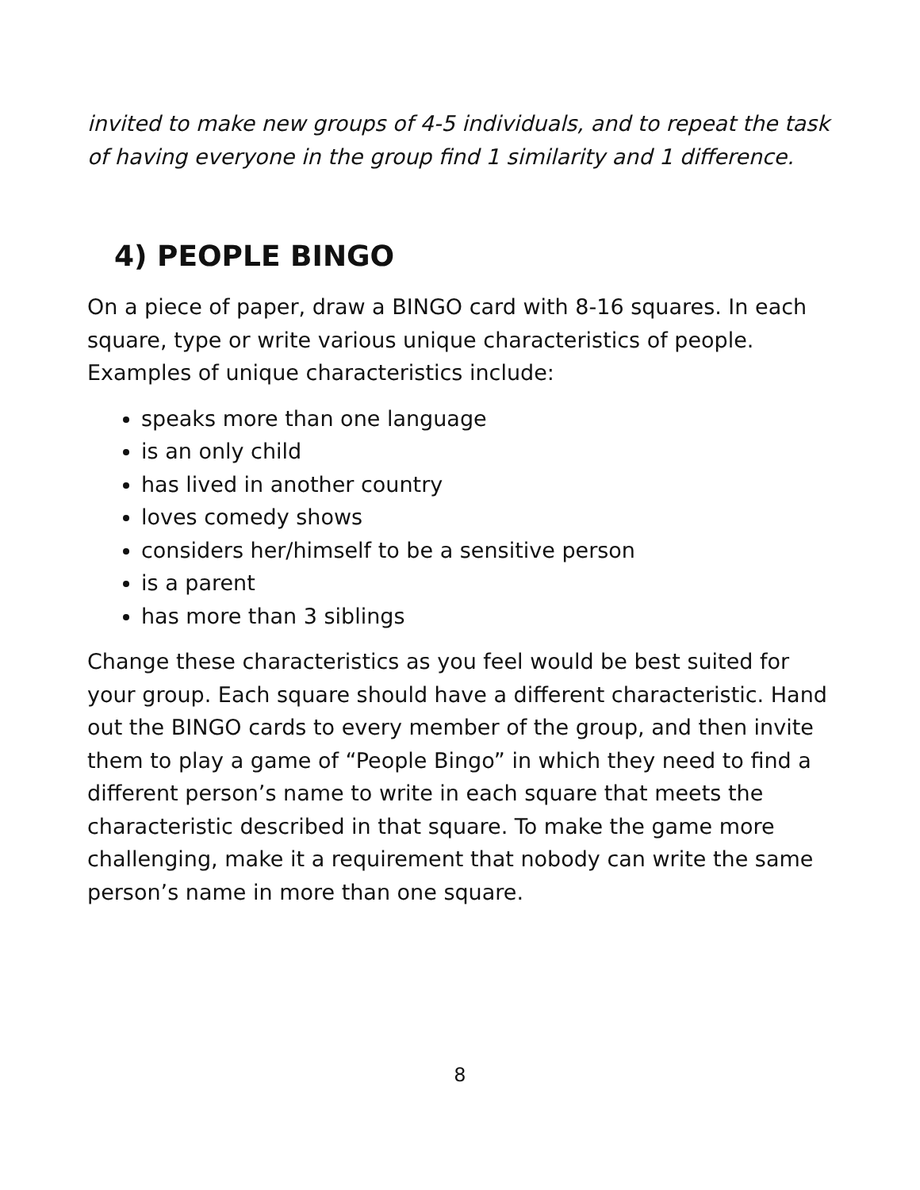invited to make new groups of 4-5 individuals, and to repeat the task of having everyone in the group find 1 similarity and 1 difference.
4) PEOPLE BINGO
On a piece of paper, draw a BINGO card with 8-16 squares. In each square, type or write various unique characteristics of people. Examples of unique characteristics include:
speaks more than one language
is an only child
has lived in another country
loves comedy shows
considers her/himself to be a sensitive person
is a parent
has more than 3 siblings
Change these characteristics as you feel would be best suited for your group. Each square should have a different characteristic. Hand out the BINGO cards to every member of the group, and then invite them to play a game of “People Bingo” in which they need to find a different person’s name to write in each square that meets the characteristic described in that square. To make the game more challenging, make it a requirement that nobody can write the same person’s name in more than one square.
8